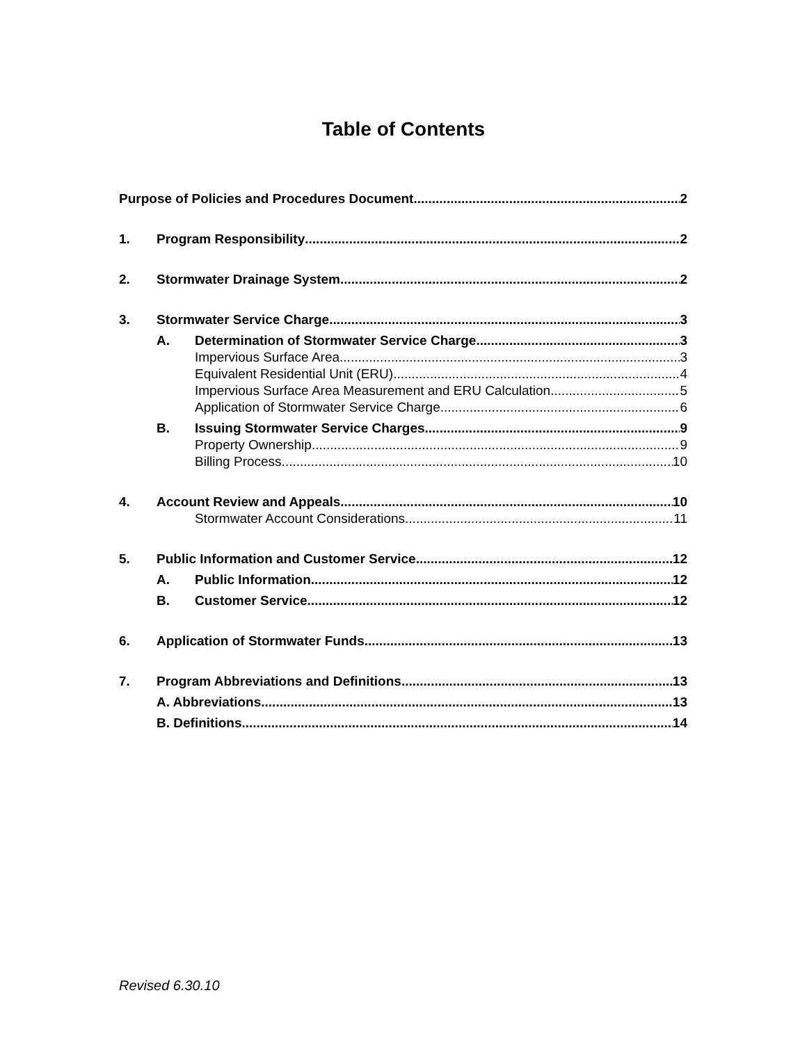Table of Contents
Purpose of Policies and Procedures Document 2
1. Program Responsibility 2
2. Stormwater Drainage System 2
3. Stormwater Service Charge 3
A. Determination of Stormwater Service Charge 3
Impervious Surface Area 3
Equivalent Residential Unit (ERU) 4
Impervious Surface Area Measurement and ERU Calculation 5
Application of Stormwater Service Charge 6
B. Issuing Stormwater Service Charges 9
Property Ownership 9
Billing Process 10
4. Account Review and Appeals 10
Stormwater Account Considerations 11
5. Public Information and Customer Service 12
A. Public Information 12
B. Customer Service 12
6. Application of Stormwater Funds 13
7. Program Abbreviations and Definitions 13
A. Abbreviations 13
B. Definitions 14
Revised 6.30.10